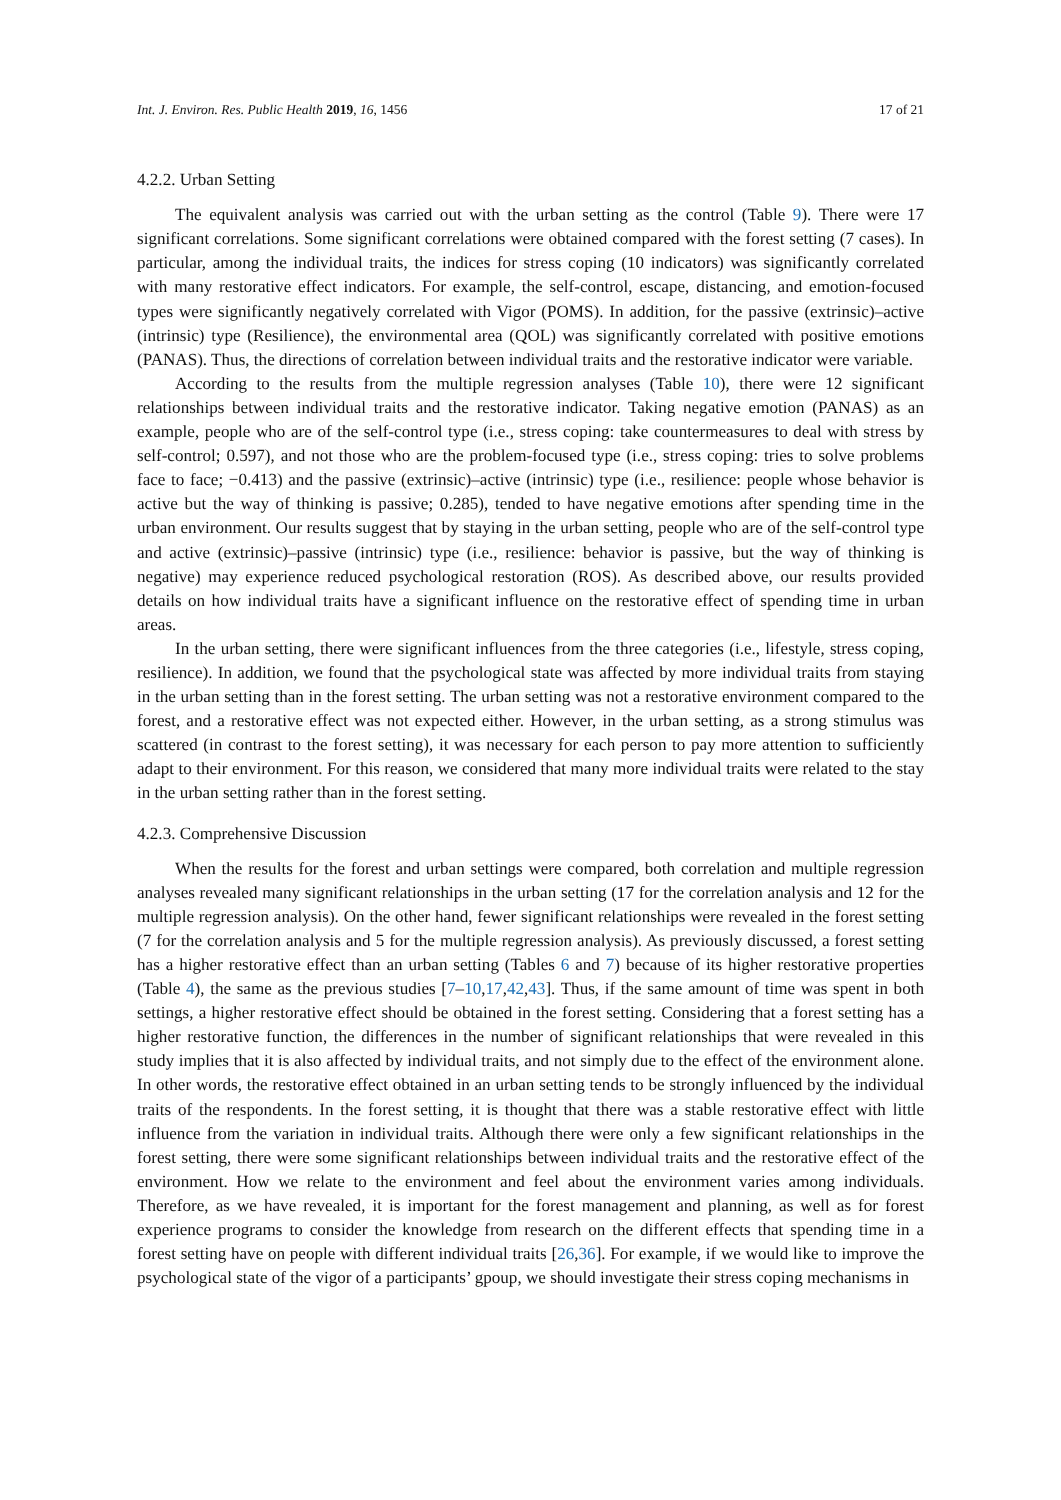Int. J. Environ. Res. Public Health 2019, 16, 1456 17 of 21
4.2.2. Urban Setting
The equivalent analysis was carried out with the urban setting as the control (Table 9). There were 17 significant correlations. Some significant correlations were obtained compared with the forest setting (7 cases). In particular, among the individual traits, the indices for stress coping (10 indicators) was significantly correlated with many restorative effect indicators. For example, the self-control, escape, distancing, and emotion-focused types were significantly negatively correlated with Vigor (POMS). In addition, for the passive (extrinsic)–active (intrinsic) type (Resilience), the environmental area (QOL) was significantly correlated with positive emotions (PANAS). Thus, the directions of correlation between individual traits and the restorative indicator were variable.
According to the results from the multiple regression analyses (Table 10), there were 12 significant relationships between individual traits and the restorative indicator. Taking negative emotion (PANAS) as an example, people who are of the self-control type (i.e., stress coping: take countermeasures to deal with stress by self-control; 0.597), and not those who are the problem-focused type (i.e., stress coping: tries to solve problems face to face; −0.413) and the passive (extrinsic)–active (intrinsic) type (i.e., resilience: people whose behavior is active but the way of thinking is passive; 0.285), tended to have negative emotions after spending time in the urban environment. Our results suggest that by staying in the urban setting, people who are of the self-control type and active (extrinsic)–passive (intrinsic) type (i.e., resilience: behavior is passive, but the way of thinking is negative) may experience reduced psychological restoration (ROS). As described above, our results provided details on how individual traits have a significant influence on the restorative effect of spending time in urban areas.
In the urban setting, there were significant influences from the three categories (i.e., lifestyle, stress coping, resilience). In addition, we found that the psychological state was affected by more individual traits from staying in the urban setting than in the forest setting. The urban setting was not a restorative environment compared to the forest, and a restorative effect was not expected either. However, in the urban setting, as a strong stimulus was scattered (in contrast to the forest setting), it was necessary for each person to pay more attention to sufficiently adapt to their environment. For this reason, we considered that many more individual traits were related to the stay in the urban setting rather than in the forest setting.
4.2.3. Comprehensive Discussion
When the results for the forest and urban settings were compared, both correlation and multiple regression analyses revealed many significant relationships in the urban setting (17 for the correlation analysis and 12 for the multiple regression analysis). On the other hand, fewer significant relationships were revealed in the forest setting (7 for the correlation analysis and 5 for the multiple regression analysis). As previously discussed, a forest setting has a higher restorative effect than an urban setting (Tables 6 and 7) because of its higher restorative properties (Table 4), the same as the previous studies [7–10,17,42,43]. Thus, if the same amount of time was spent in both settings, a higher restorative effect should be obtained in the forest setting. Considering that a forest setting has a higher restorative function, the differences in the number of significant relationships that were revealed in this study implies that it is also affected by individual traits, and not simply due to the effect of the environment alone. In other words, the restorative effect obtained in an urban setting tends to be strongly influenced by the individual traits of the respondents. In the forest setting, it is thought that there was a stable restorative effect with little influence from the variation in individual traits. Although there were only a few significant relationships in the forest setting, there were some significant relationships between individual traits and the restorative effect of the environment. How we relate to the environment and feel about the environment varies among individuals. Therefore, as we have revealed, it is important for the forest management and planning, as well as for forest experience programs to consider the knowledge from research on the different effects that spending time in a forest setting have on people with different individual traits [26,36]. For example, if we would like to improve the psychological state of the vigor of a participants’ gpoup, we should investigate their stress coping mechanisms in